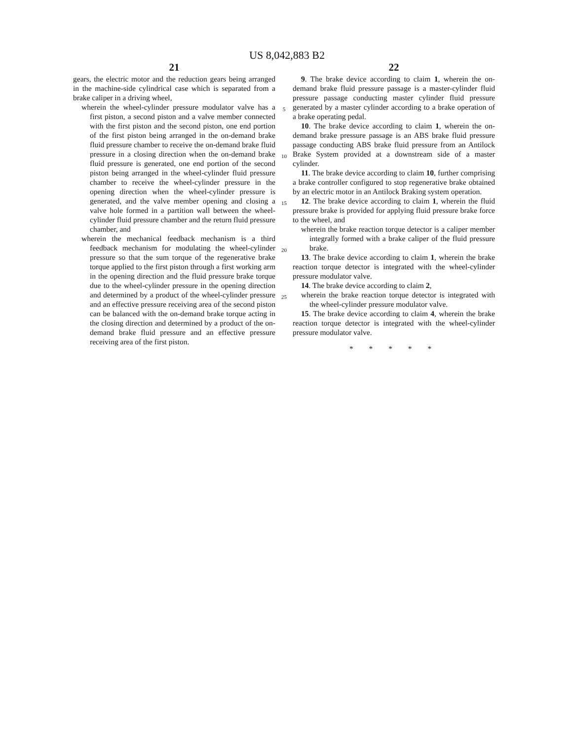US 8,042,883 B2
21
gears, the electric motor and the reduction gears being arranged in the machine-side cylindrical case which is separated from a brake caliper in a driving wheel,
wherein the wheel-cylinder pressure modulator valve has a first piston, a second piston and a valve member connected with the first piston and the second piston, one end portion of the first piston being arranged in the on-demand brake fluid pressure chamber to receive the on-demand brake fluid pressure in a closing direction when the on-demand brake fluid pressure is generated, one end portion of the second piston being arranged in the wheel-cylinder fluid pressure chamber to receive the wheel-cylinder pressure in the opening direction when the wheel-cylinder pressure is generated, and the valve member opening and closing a valve hole formed in a partition wall between the wheel-cylinder fluid pressure chamber and the return fluid pressure chamber, and
wherein the mechanical feedback mechanism is a third feedback mechanism for modulating the wheel-cylinder pressure so that the sum torque of the regenerative brake torque applied to the first piston through a first working arm in the opening direction and the fluid pressure brake torque due to the wheel-cylinder pressure in the opening direction and determined by a product of the wheel-cylinder pressure and an effective pressure receiving area of the second piston can be balanced with the on-demand brake torque acting in the closing direction and determined by a product of the on-demand brake fluid pressure and an effective pressure receiving area of the first piston.
5
10
15
20
25
22
9. The brake device according to claim 1, wherein the on-demand brake fluid pressure passage is a master-cylinder fluid pressure passage conducting master cylinder fluid pressure generated by a master cylinder according to a brake operation of a brake operating pedal.
10. The brake device according to claim 1, wherein the on-demand brake pressure passage is an ABS brake fluid pressure passage conducting ABS brake fluid pressure from an Antilock Brake System provided at a downstream side of a master cylinder.
11. The brake device according to claim 10, further comprising a brake controller configured to stop regenerative brake obtained by an electric motor in an Antilock Braking system operation.
12. The brake device according to claim 1, wherein the fluid pressure brake is provided for applying fluid pressure brake force to the wheel, and
wherein the brake reaction torque detector is a caliper member integrally formed with a brake caliper of the fluid pressure brake.
13. The brake device according to claim 1, wherein the brake reaction torque detector is integrated with the wheel-cylinder pressure modulator valve.
14. The brake device according to claim 2,
wherein the brake reaction torque detector is integrated with the wheel-cylinder pressure modulator valve.
15. The brake device according to claim 4, wherein the brake reaction torque detector is integrated with the wheel-cylinder pressure modulator valve.
* * * * *